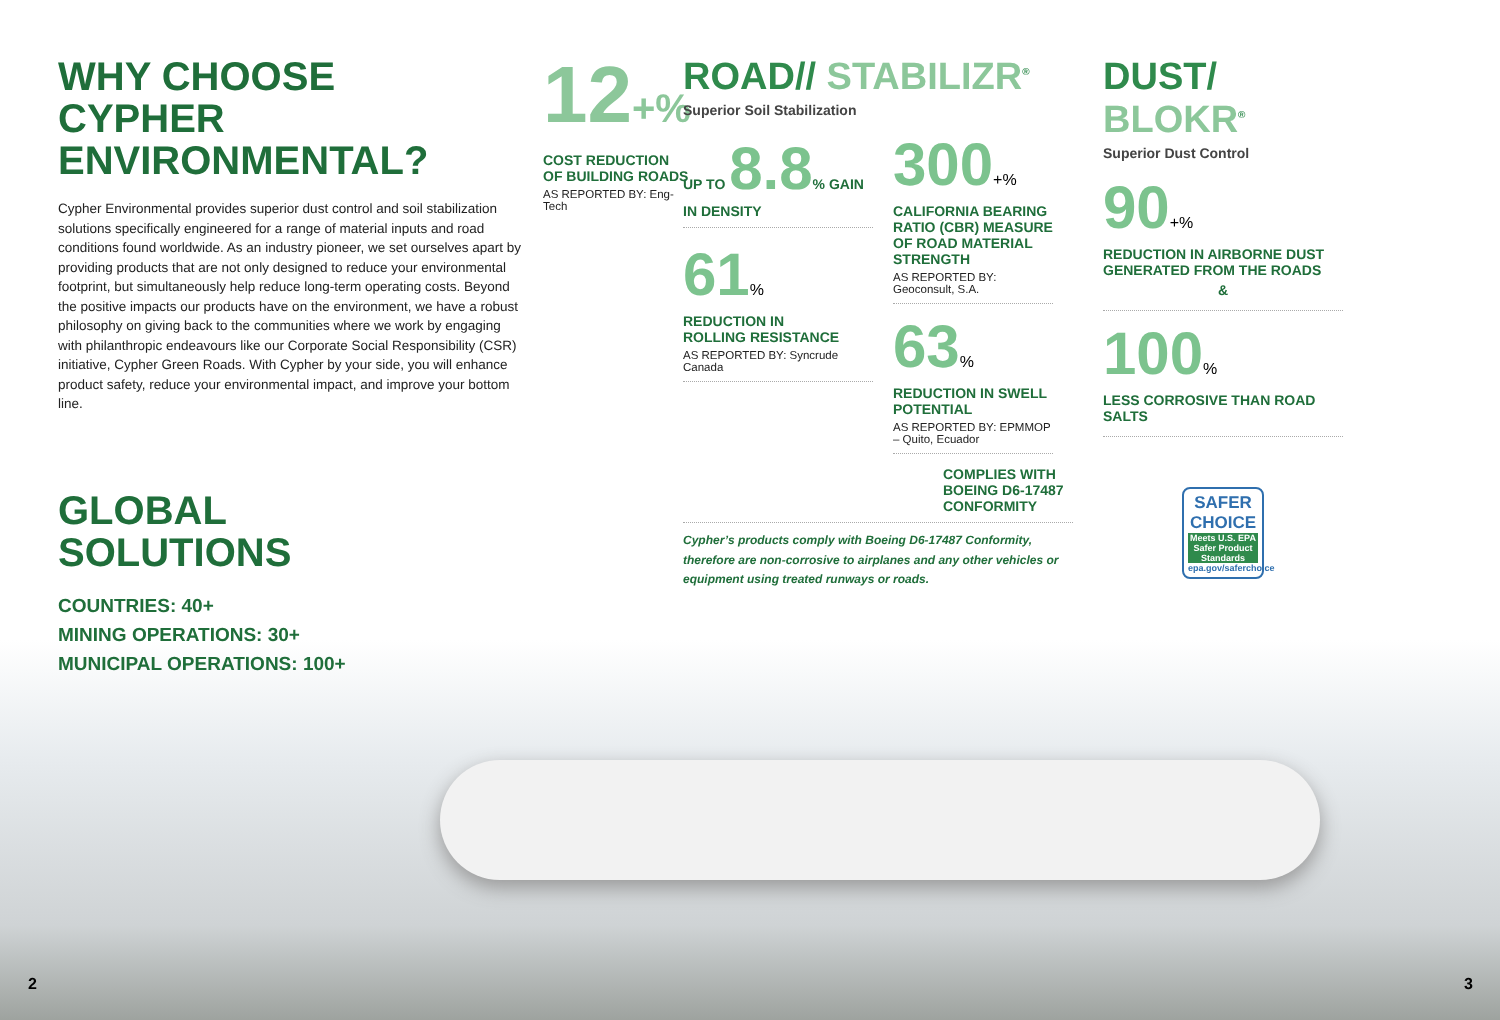WHY CHOOSE
CYPHER ENVIRONMENTAL?
Cypher Environmental provides superior dust control and soil stabilization solutions specifically engineered for a range of material inputs and road conditions found worldwide. As an industry pioneer, we set ourselves apart by providing products that are not only designed to reduce your environmental footprint, but simultaneously help reduce long-term operating costs. Beyond the positive impacts our products have on the environment, we have a robust philosophy on giving back to the communities where we work by engaging with philanthropic endeavours like our Corporate Social Responsibility (CSR) initiative, Cypher Green Roads. With Cypher by your side, you will enhance product safety, reduce your environmental impact, and improve your bottom line.
GLOBAL
SOLUTIONS
COUNTRIES: 40+
MINING OPERATIONS: 30+
MUNICIPAL OPERATIONS: 100+
12+%
COST REDUCTION
OF BUILDING ROADS
AS REPORTED BY: Eng-Tech
ROAD// STABILIZR<sup>®</sup>
Superior Soil Stabilization
UP TO 8.8% GAIN IN DENSITY
61%
REDUCTION IN
ROLLING RESISTANCE
AS REPORTED BY: Syncrude Canada
300+%
CALIFORNIA BEARING RATIO (CBR) MEASURE OF ROAD MATERIAL STRENGTH
AS REPORTED BY:
Geoconsult, S.A.
63%
REDUCTION IN SWELL POTENTIAL
AS REPORTED BY: EPMMOP – Quito, Ecuador
COMPLIES WITH
BOEING D6-17487
CONFORMITY
Cypher’s products comply with Boeing D6-17487 Conformity, therefore are non-corrosive to airplanes and any other vehicles or equipment using treated runways or roads.
DUST/ BLOKR<sup>®</sup>
Superior Dust Control
90+%
REDUCTION IN AIRBORNE DUST GENERATED FROM THE ROADS
&
100%
LESS CORROSIVE THAN ROAD SALTS
SAFER CHOICE
Meets U.S. EPA Safer Product Standards
epa.gov/saferchoice
2 3